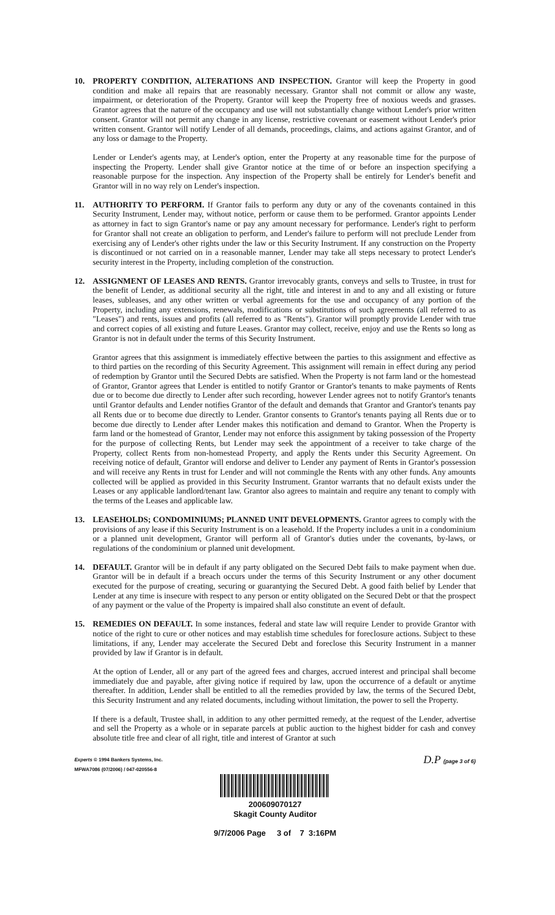10. PROPERTY CONDITION, ALTERATIONS AND INSPECTION. Grantor will keep the Property in good condition and make all repairs that are reasonably necessary. Grantor shall not commit or allow any waste, impairment, or deterioration of the Property. Grantor will keep the Property free of noxious weeds and grasses. Grantor agrees that the nature of the occupancy and use will not substantially change without Lender's prior written consent. Grantor will not permit any change in any license, restrictive covenant or easement without Lender's prior written consent. Grantor will notify Lender of all demands, proceedings, claims, and actions against Grantor, and of any loss or damage to the Property.
Lender or Lender's agents may, at Lender's option, enter the Property at any reasonable time for the purpose of inspecting the Property. Lender shall give Grantor notice at the time of or before an inspection specifying a reasonable purpose for the inspection. Any inspection of the Property shall be entirely for Lender's benefit and Grantor will in no way rely on Lender's inspection.
11. AUTHORITY TO PERFORM. If Grantor fails to perform any duty or any of the covenants contained in this Security Instrument, Lender may, without notice, perform or cause them to be performed. Grantor appoints Lender as attorney in fact to sign Grantor's name or pay any amount necessary for performance. Lender's right to perform for Grantor shall not create an obligation to perform, and Lender's failure to perform will not preclude Lender from exercising any of Lender's other rights under the law or this Security Instrument. If any construction on the Property is discontinued or not carried on in a reasonable manner, Lender may take all steps necessary to protect Lender's security interest in the Property, including completion of the construction.
12. ASSIGNMENT OF LEASES AND RENTS. Grantor irrevocably grants, conveys and sells to Trustee, in trust for the benefit of Lender, as additional security all the right, title and interest in and to any and all existing or future leases, subleases, and any other written or verbal agreements for the use and occupancy of any portion of the Property, including any extensions, renewals, modifications or substitutions of such agreements (all referred to as "Leases") and rents, issues and profits (all referred to as "Rents"). Grantor will promptly provide Lender with true and correct copies of all existing and future Leases. Grantor may collect, receive, enjoy and use the Rents so long as Grantor is not in default under the terms of this Security Instrument.
Grantor agrees that this assignment is immediately effective between the parties to this assignment and effective as to third parties on the recording of this Security Agreement. This assignment will remain in effect during any period of redemption by Grantor until the Secured Debts are satisfied. When the Property is not farm land or the homestead of Grantor, Grantor agrees that Lender is entitled to notify Grantor or Grantor's tenants to make payments of Rents due or to become due directly to Lender after such recording, however Lender agrees not to notify Grantor's tenants until Grantor defaults and Lender notifies Grantor of the default and demands that Grantor and Grantor's tenants pay all Rents due or to become due directly to Lender. Grantor consents to Grantor's tenants paying all Rents due or to become due directly to Lender after Lender makes this notification and demand to Grantor. When the Property is farm land or the homestead of Grantor, Lender may not enforce this assignment by taking possession of the Property for the purpose of collecting Rents, but Lender may seek the appointment of a receiver to take charge of the Property, collect Rents from non-homestead Property, and apply the Rents under this Security Agreement. On receiving notice of default, Grantor will endorse and deliver to Lender any payment of Rents in Grantor's possession and will receive any Rents in trust for Lender and will not commingle the Rents with any other funds. Any amounts collected will be applied as provided in this Security Instrument. Grantor warrants that no default exists under the Leases or any applicable landlord/tenant law. Grantor also agrees to maintain and require any tenant to comply with the terms of the Leases and applicable law.
13. LEASEHOLDS; CONDOMINIUMS; PLANNED UNIT DEVELOPMENTS. Grantor agrees to comply with the provisions of any lease if this Security Instrument is on a leasehold. If the Property includes a unit in a condominium or a planned unit development, Grantor will perform all of Grantor's duties under the covenants, by-laws, or regulations of the condominium or planned unit development.
14. DEFAULT. Grantor will be in default if any party obligated on the Secured Debt fails to make payment when due. Grantor will be in default if a breach occurs under the terms of this Security Instrument or any other document executed for the purpose of creating, securing or guarantying the Secured Debt. A good faith belief by Lender that Lender at any time is insecure with respect to any person or entity obligated on the Secured Debt or that the prospect of any payment or the value of the Property is impaired shall also constitute an event of default.
15. REMEDIES ON DEFAULT. In some instances, federal and state law will require Lender to provide Grantor with notice of the right to cure or other notices and may establish time schedules for foreclosure actions. Subject to these limitations, if any, Lender may accelerate the Secured Debt and foreclose this Security Instrument in a manner provided by law if Grantor is in default.
At the option of Lender, all or any part of the agreed fees and charges, accrued interest and principal shall become immediately due and payable, after giving notice if required by law, upon the occurrence of a default or anytime thereafter. In addition, Lender shall be entitled to all the remedies provided by law, the terms of the Secured Debt, this Security Instrument and any related documents, including without limitation, the power to sell the Property.
If there is a default, Trustee shall, in addition to any other permitted remedy, at the request of the Lender, advertise and sell the Property as a whole or in separate parcels at public auction to the highest bidder for cash and convey absolute title free and clear of all right, title and interest of Grantor at such
Experts © 1994 Bankers Systems, Inc.
MFWA7086 (07/2006) / 047-020556-8
D.P (page 3 of 6)
200609070127
Skagit County Auditor
9/7/2006 Page 3 of 7 3:16PM